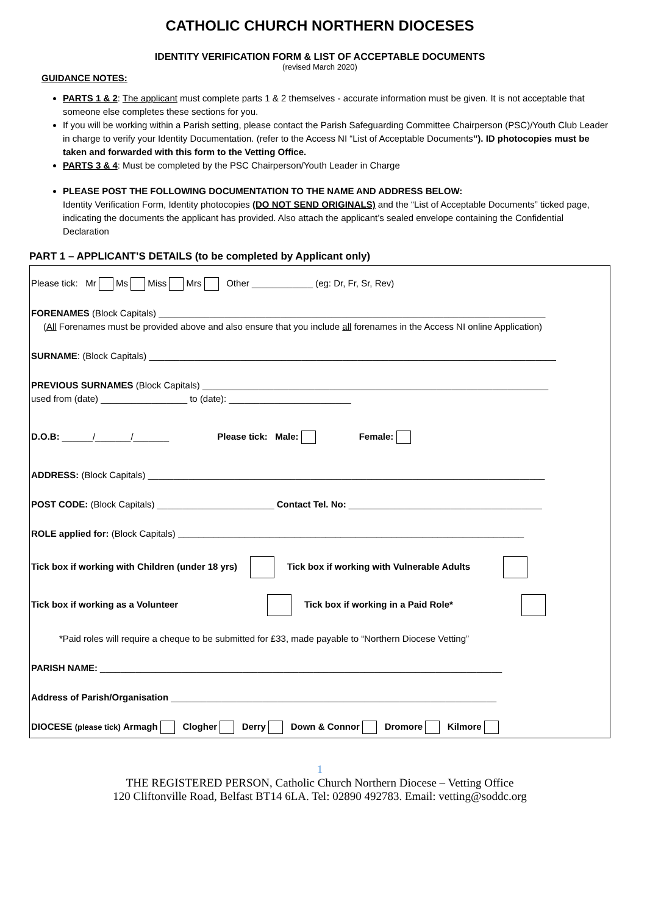CATHOLIC CHURCH NORTHERN DIOCESES
IDENTITY VERIFICATION FORM & LIST OF ACCEPTABLE DOCUMENTS
(revised March 2020)
GUIDANCE NOTES:
PARTS 1 & 2: The applicant must complete parts 1 & 2 themselves - accurate information must be given. It is not acceptable that someone else completes these sections for you.
If you will be working within a Parish setting, please contact the Parish Safeguarding Committee Chairperson (PSC)/Youth Club Leader in charge to verify your Identity Documentation. (refer to the Access NI “List of Acceptable Documents”). ID photocopies must be taken and forwarded with this form to the Vetting Office.
PARTS 3 & 4: Must be completed by the PSC Chairperson/Youth Leader in Charge
PLEASE POST THE FOLLOWING DOCUMENTATION TO THE NAME AND ADDRESS BELOW:
Identity Verification Form, Identity photocopies (DO NOT SEND ORIGINALS) and the “List of Acceptable Documents” ticked page, indicating the documents the applicant has provided. Also attach the applicant’s sealed envelope containing the Confidential Declaration
PART 1 – APPLICANT’S DETAILS (to be completed by Applicant only)
Please tick: Mr Ms Miss Mrs Other ____________ (eg: Dr, Fr, Sr, Rev)
FORENAMES (Block Capitals) ____________________________________________________________________________
(All Forenames must be provided above and also ensure that you include all forenames in the Access NI online Application)
SURNAME: (Block Capitals) ________________________________________________________________________________
PREVIOUS SURNAMES (Block Capitals) ____________________________________________________________________
used from (date) _________________ to (date): ________________________
D.O.B: ______/_______/_______ Please tick: Male: Female:
ADDRESS: (Block Capitals) ______________________________________________________________________________
POST CODE: (Block Capitals) _______________________ Contact Tel. No: ______________________________________
ROLE applied for: (Block Capitals) ____________________________________________________________________
Tick box if working with Children (under 18 yrs) Tick box if working with Vulnerable Adults
Tick box if working as a Volunteer Tick box if working in a Paid Role*
*Paid roles will require a cheque to be submitted for £33, made payable to “Northern Diocese Vetting”
PARISH NAME: _______________________________________________________________________________
Address of Parish/Organisation ________________________________________________________________
DIOCESE (please tick) Armagh Clogher Derry Down & Connor Dromore Kilmore
1
THE REGISTERED PERSON, Catholic Church Northern Diocese – Vetting Office
120 Cliftonville Road, Belfast BT14 6LA. Tel: 02890 492783. Email: vetting@soddc.org